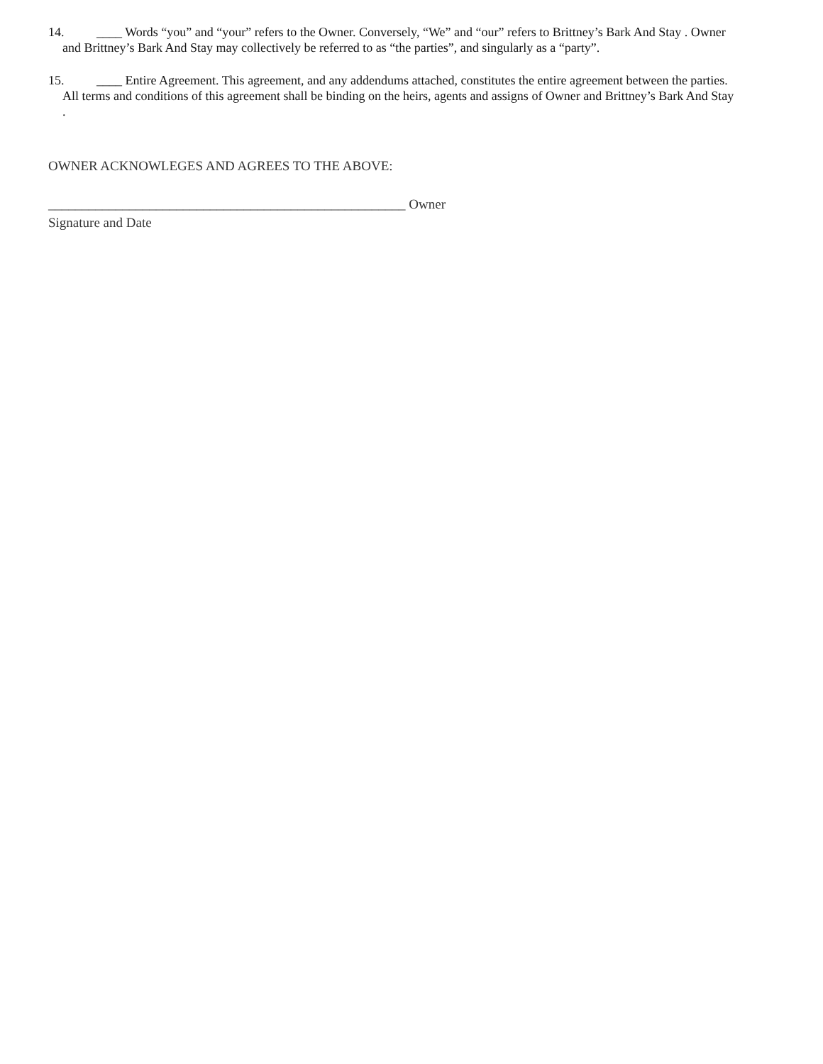14. ____ Words “you” and “your” refers to the Owner. Conversely, “We” and “our” refers to Brittney’s Bark And Stay . Owner
and Brittney’s Bark And Stay may collectively be referred to as “the parties”, and singularly as a “party”.
15. ____ Entire Agreement. This agreement, and any addendums attached, constitutes the entire agreement between the parties.
All terms and conditions of this agreement shall be binding on the heirs, agents and assigns of Owner and Brittney’s Bark And Stay
.
OWNER ACKNOWLEGES AND AGREES TO THE ABOVE:
_____________________________________________________ Owner
Signature and Date